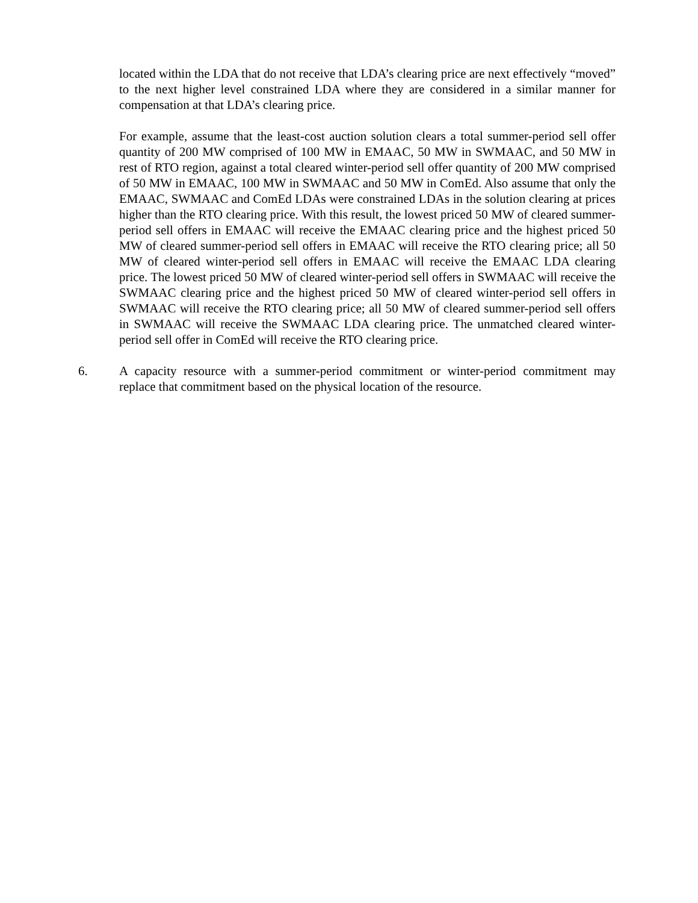located within the LDA that do not receive that LDA’s clearing price are next effectively “moved” to the next higher level constrained LDA where they are considered in a similar manner for compensation at that LDA’s clearing price.
For example, assume that the least-cost auction solution clears a total summer-period sell offer quantity of 200 MW comprised of 100 MW in EMAAC, 50 MW in SWMAAC, and 50 MW in rest of RTO region, against a total cleared winter-period sell offer quantity of 200 MW comprised of 50 MW in EMAAC, 100 MW in SWMAAC and 50 MW in ComEd. Also assume that only the EMAAC, SWMAAC and ComEd LDAs were constrained LDAs in the solution clearing at prices higher than the RTO clearing price. With this result, the lowest priced 50 MW of cleared summer-period sell offers in EMAAC will receive the EMAAC clearing price and the highest priced 50 MW of cleared summer-period sell offers in EMAAC will receive the RTO clearing price; all 50 MW of cleared winter-period sell offers in EMAAC will receive the EMAAC LDA clearing price. The lowest priced 50 MW of cleared winter-period sell offers in SWMAAC will receive the SWMAAC clearing price and the highest priced 50 MW of cleared winter-period sell offers in SWMAAC will receive the RTO clearing price; all 50 MW of cleared summer-period sell offers in SWMAAC will receive the SWMAAC LDA clearing price. The unmatched cleared winter-period sell offer in ComEd will receive the RTO clearing price.
6. A capacity resource with a summer-period commitment or winter-period commitment may replace that commitment based on the physical location of the resource.